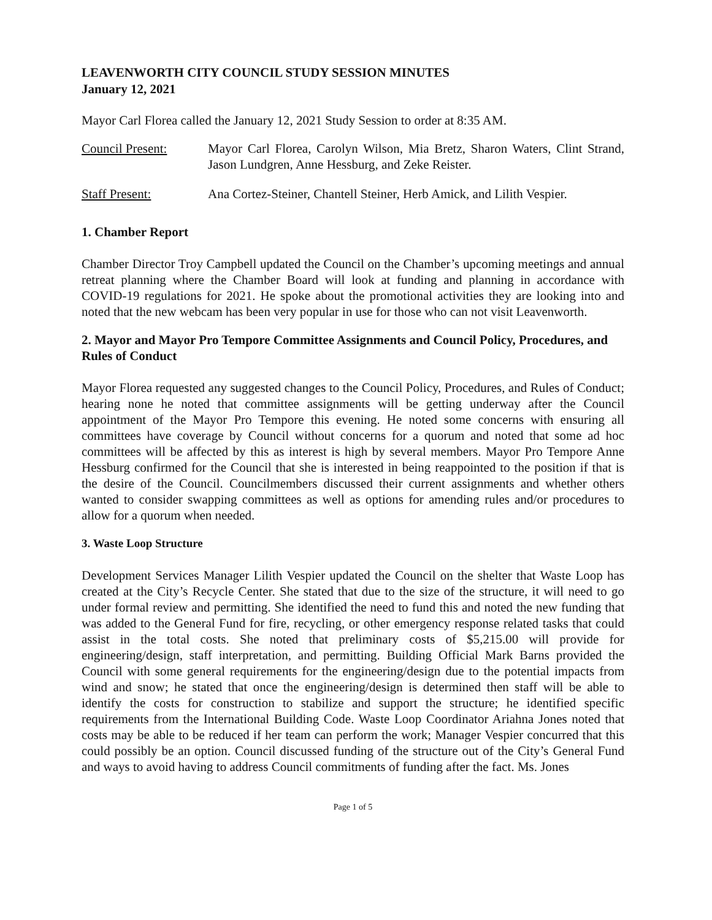LEAVENWORTH CITY COUNCIL STUDY SESSION MINUTES
January 12, 2021
Mayor Carl Florea called the January 12, 2021 Study Session to order at 8:35 AM.
Council Present: Mayor Carl Florea, Carolyn Wilson, Mia Bretz, Sharon Waters, Clint Strand, Jason Lundgren, Anne Hessburg, and Zeke Reister.
Staff Present: Ana Cortez-Steiner, Chantell Steiner, Herb Amick, and Lilith Vespier.
1. Chamber Report
Chamber Director Troy Campbell updated the Council on the Chamber’s upcoming meetings and annual retreat planning where the Chamber Board will look at funding and planning in accordance with COVID-19 regulations for 2021. He spoke about the promotional activities they are looking into and noted that the new webcam has been very popular in use for those who can not visit Leavenworth.
2. Mayor and Mayor Pro Tempore Committee Assignments and Council Policy, Procedures, and Rules of Conduct
Mayor Florea requested any suggested changes to the Council Policy, Procedures, and Rules of Conduct; hearing none he noted that committee assignments will be getting underway after the Council appointment of the Mayor Pro Tempore this evening. He noted some concerns with ensuring all committees have coverage by Council without concerns for a quorum and noted that some ad hoc committees will be affected by this as interest is high by several members. Mayor Pro Tempore Anne Hessburg confirmed for the Council that she is interested in being reappointed to the position if that is the desire of the Council. Councilmembers discussed their current assignments and whether others wanted to consider swapping committees as well as options for amending rules and/or procedures to allow for a quorum when needed.
3. Waste Loop Structure
Development Services Manager Lilith Vespier updated the Council on the shelter that Waste Loop has created at the City’s Recycle Center. She stated that due to the size of the structure, it will need to go under formal review and permitting. She identified the need to fund this and noted the new funding that was added to the General Fund for fire, recycling, or other emergency response related tasks that could assist in the total costs. She noted that preliminary costs of $5,215.00 will provide for engineering/design, staff interpretation, and permitting. Building Official Mark Barns provided the Council with some general requirements for the engineering/design due to the potential impacts from wind and snow; he stated that once the engineering/design is determined then staff will be able to identify the costs for construction to stabilize and support the structure; he identified specific requirements from the International Building Code. Waste Loop Coordinator Ariahna Jones noted that costs may be able to be reduced if her team can perform the work; Manager Vespier concurred that this could possibly be an option. Council discussed funding of the structure out of the City’s General Fund and ways to avoid having to address Council commitments of funding after the fact. Ms. Jones
Page 1 of 5